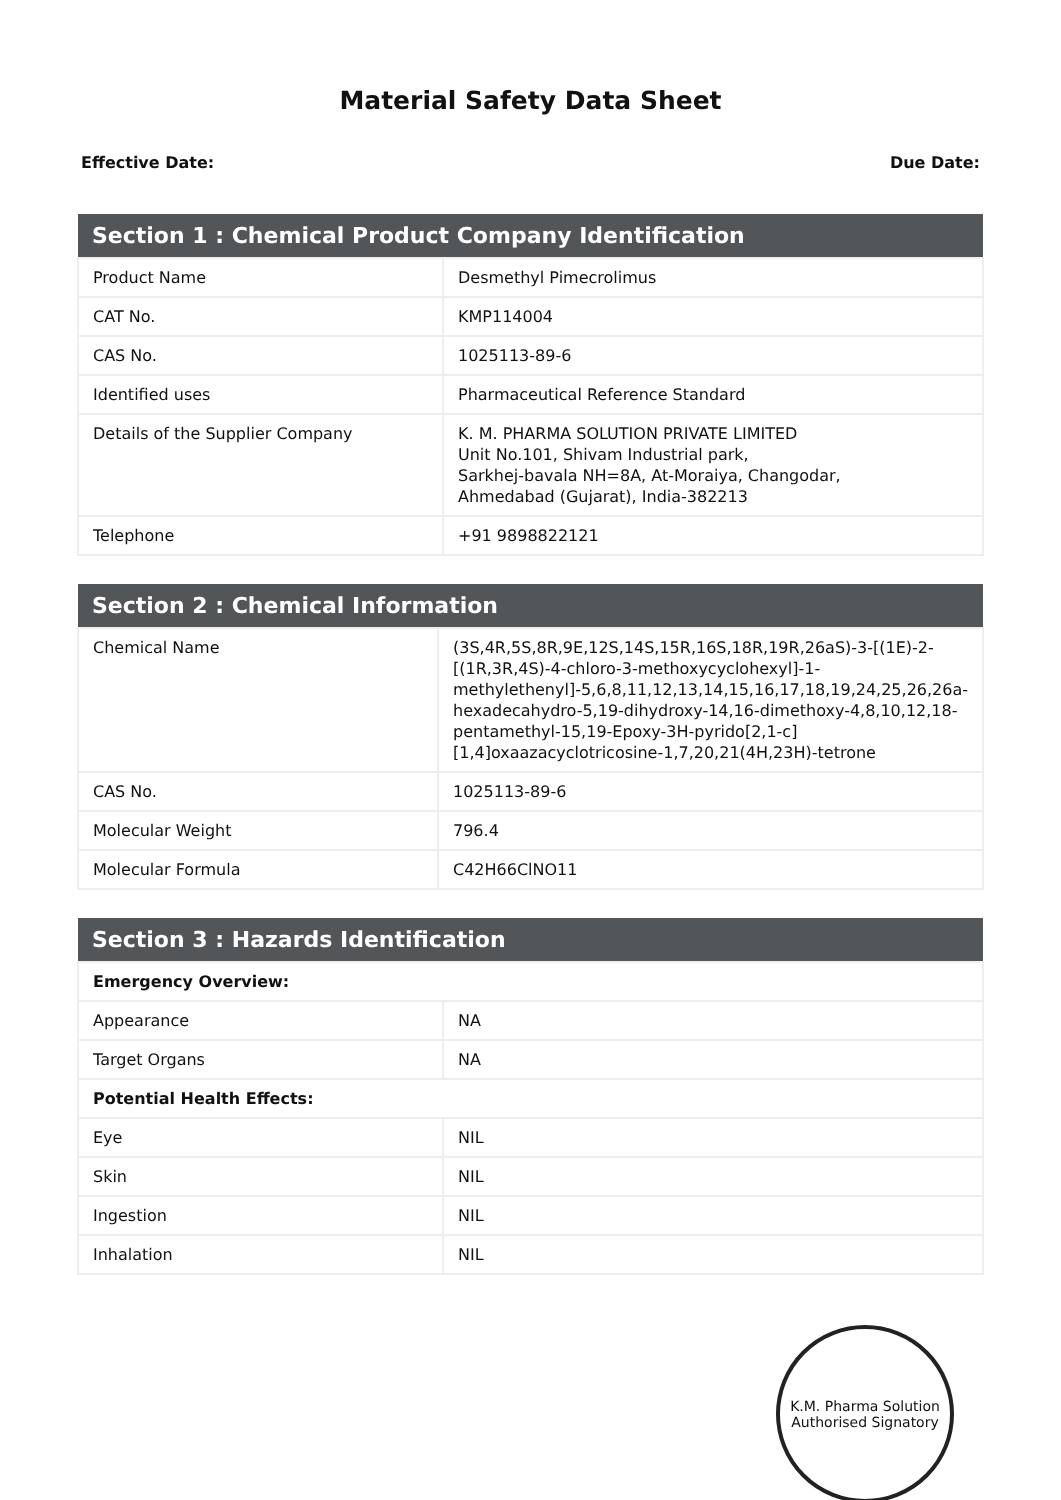Material Safety Data Sheet
Effective Date: Due Date:
| Section 1 : Chemical Product Company Identification | |
| --- | --- |
| Product Name | Desmethyl Pimecrolimus |
| CAT No. | KMP114004 |
| CAS No. | 1025113-89-6 |
| Identified uses | Pharmaceutical Reference Standard |
| Details of the Supplier Company | K. M. PHARMA SOLUTION PRIVATE LIMITED Unit No.101, Shivam Industrial park, Sarkhej-bavala NH=8A, At-Moraiya, Changodar, Ahmedabad (Gujarat), India-382213 |
| Telephone | +91 9898822121 |
| Section 2 : Chemical Information | |
| --- | --- |
| Chemical Name | (3S,4R,5S,8R,9E,12S,14S,15R,16S,18R,19R,26aS)-3-[(1E)-2-[(1R,3R,4S)-4-chloro-3-methoxycyclohexyl]-1-methylethenyl]-5,6,8,11,12,13,14,15,16,17,18,19,24,25,26,26a-hexadecahydro-5,19-dihydroxy-14,16-dimethoxy-4,8,10,12,18-pentamethyl-15,19-Epoxy-3H-pyrido[2,1-c][1,4]oxaazacyclotricosine-1,7,20,21(4H,23H)-tetrone |
| CAS No. | 1025113-89-6 |
| Molecular Weight | 796.4 |
| Molecular Formula | C42H66ClNO11 |
| Section 3 : Hazards Identification | |
| --- | --- |
| Emergency Overview: | |
| Appearance | NA |
| Target Organs | NA |
| Potential Health Effects: | |
| Eye | NIL |
| Skin | NIL |
| Ingestion | NIL |
| Inhalation | NIL |
K.M. Pharma Solution
Authorised Signatory